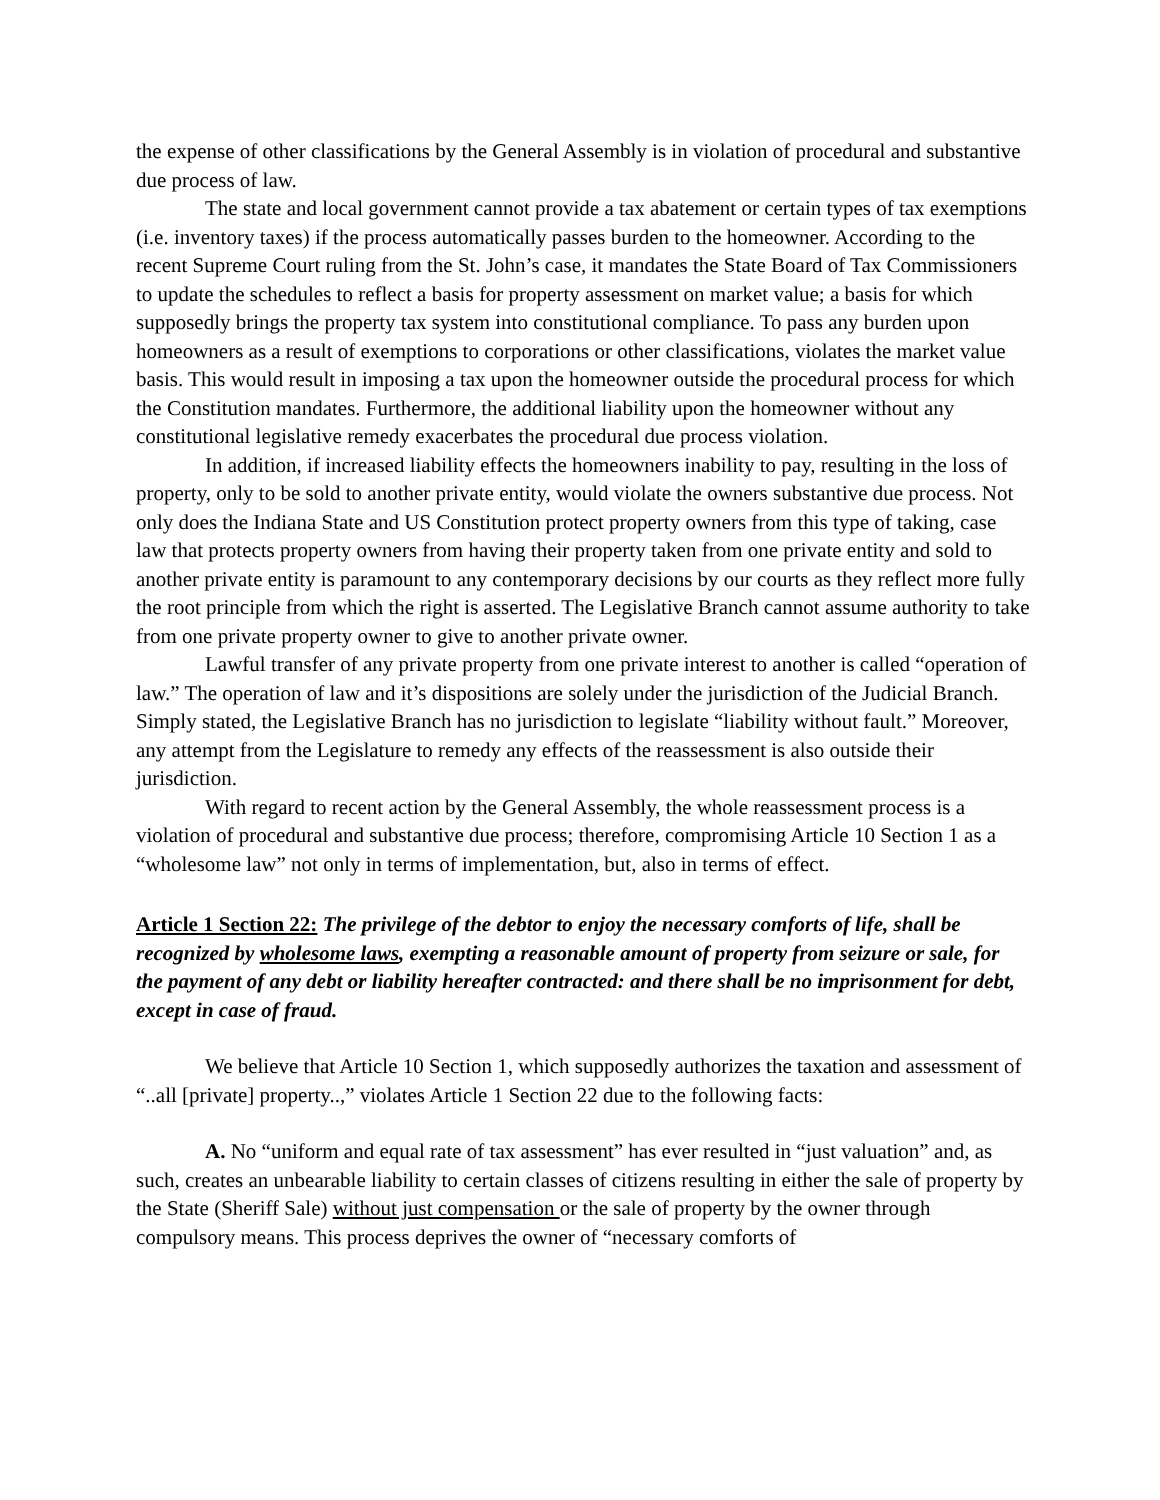the expense of other classifications by the General Assembly is in violation of procedural and substantive due process of law.
The state and local government cannot provide a tax abatement or certain types of tax exemptions (i.e. inventory taxes) if the process automatically passes burden to the homeowner. According to the recent Supreme Court ruling from the St. John’s case, it mandates the State Board of Tax Commissioners to update the schedules to reflect a basis for property assessment on market value; a basis for which supposedly brings the property tax system into constitutional compliance. To pass any burden upon homeowners as a result of exemptions to corporations or other classifications, violates the market value basis. This would result in imposing a tax upon the homeowner outside the procedural process for which the Constitution mandates. Furthermore, the additional liability upon the homeowner without any constitutional legislative remedy exacerbates the procedural due process violation.
In addition, if increased liability effects the homeowners inability to pay, resulting in the loss of property, only to be sold to another private entity, would violate the owners substantive due process. Not only does the Indiana State and US Constitution protect property owners from this type of taking, case law that protects property owners from having their property taken from one private entity and sold to another private entity is paramount to any contemporary decisions by our courts as they reflect more fully the root principle from which the right is asserted. The Legislative Branch cannot assume authority to take from one private property owner to give to another private owner.
Lawful transfer of any private property from one private interest to another is called “operation of law.” The operation of law and it’s dispositions are solely under the jurisdiction of the Judicial Branch. Simply stated, the Legislative Branch has no jurisdiction to legislate “liability without fault.” Moreover, any attempt from the Legislature to remedy any effects of the reassessment is also outside their jurisdiction.
With regard to recent action by the General Assembly, the whole reassessment process is a violation of procedural and substantive due process; therefore, compromising Article 10 Section 1 as a “wholesome law” not only in terms of implementation, but, also in terms of effect.
Article 1 Section 22: The privilege of the debtor to enjoy the necessary comforts of life, shall be recognized by wholesome laws, exempting a reasonable amount of property from seizure or sale, for the payment of any debt or liability hereafter contracted: and there shall be no imprisonment for debt, except in case of fraud.
We believe that Article 10 Section 1, which supposedly authorizes the taxation and assessment of “..all [private] property..,” violates Article 1 Section 22 due to the following facts:
A. No “uniform and equal rate of tax assessment” has ever resulted in “just valuation” and, as such, creates an unbearable liability to certain classes of citizens resulting in either the sale of property by the State (Sheriff Sale) without just compensation or the sale of property by the owner through compulsory means. This process deprives the owner of “necessary comforts of